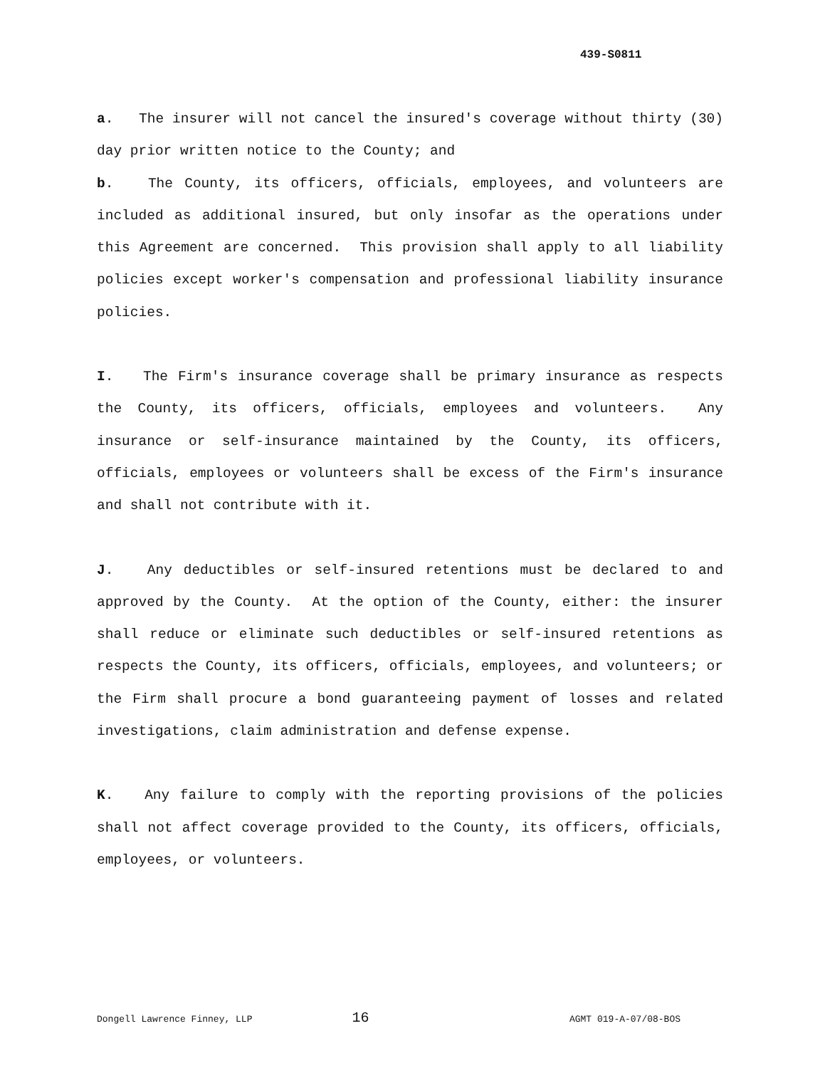439-S0811
a. The insurer will not cancel the insured's coverage without thirty (30) day prior written notice to the County; and
b. The County, its officers, officials, employees, and volunteers are included as additional insured, but only insofar as the operations under this Agreement are concerned. This provision shall apply to all liability policies except worker's compensation and professional liability insurance policies.
I. The Firm's insurance coverage shall be primary insurance as respects the County, its officers, officials, employees and volunteers. Any insurance or self-insurance maintained by the County, its officers, officials, employees or volunteers shall be excess of the Firm's insurance and shall not contribute with it.
J. Any deductibles or self-insured retentions must be declared to and approved by the County. At the option of the County, either: the insurer shall reduce or eliminate such deductibles or self-insured retentions as respects the County, its officers, officials, employees, and volunteers; or the Firm shall procure a bond guaranteeing payment of losses and related investigations, claim administration and defense expense.
K. Any failure to comply with the reporting provisions of the policies shall not affect coverage provided to the County, its officers, officials, employees, or volunteers.
Dongell Lawrence Finney, LLP 16 AGMT 019-A-07/08-BOS